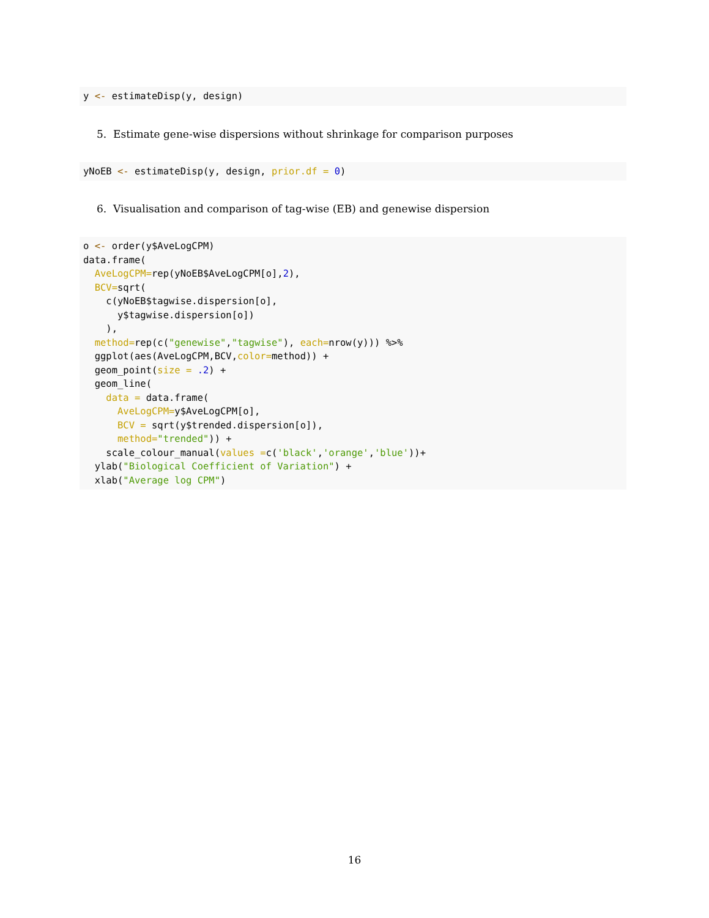y <- estimateDisp(y, design)
5. Estimate gene-wise dispersions without shrinkage for comparison purposes
yNoEB <- estimateDisp(y, design, prior.df = 0)
6. Visualisation and comparison of tag-wise (EB) and genewise dispersion
o <- order(y$AveLogCPM)
data.frame(
  AveLogCPM=rep(yNoEB$AveLogCPM[o],2),
  BCV=sqrt(
    c(yNoEB$tagwise.dispersion[o],
      y$tagwise.dispersion[o])
    ),
  method=rep(c("genewise","tagwise"), each=nrow(y))) %>%
  ggplot(aes(AveLogCPM,BCV,color=method)) +
  geom_point(size = .2) +
  geom_line(
    data = data.frame(
      AveLogCPM=y$AveLogCPM[o],
      BCV = sqrt(y$trended.dispersion[o]),
      method="trended")) +
    scale_colour_manual(values =c('black','orange','blue'))+
  ylab("Biological Coefficient of Variation") +
  xlab("Average log CPM")
16